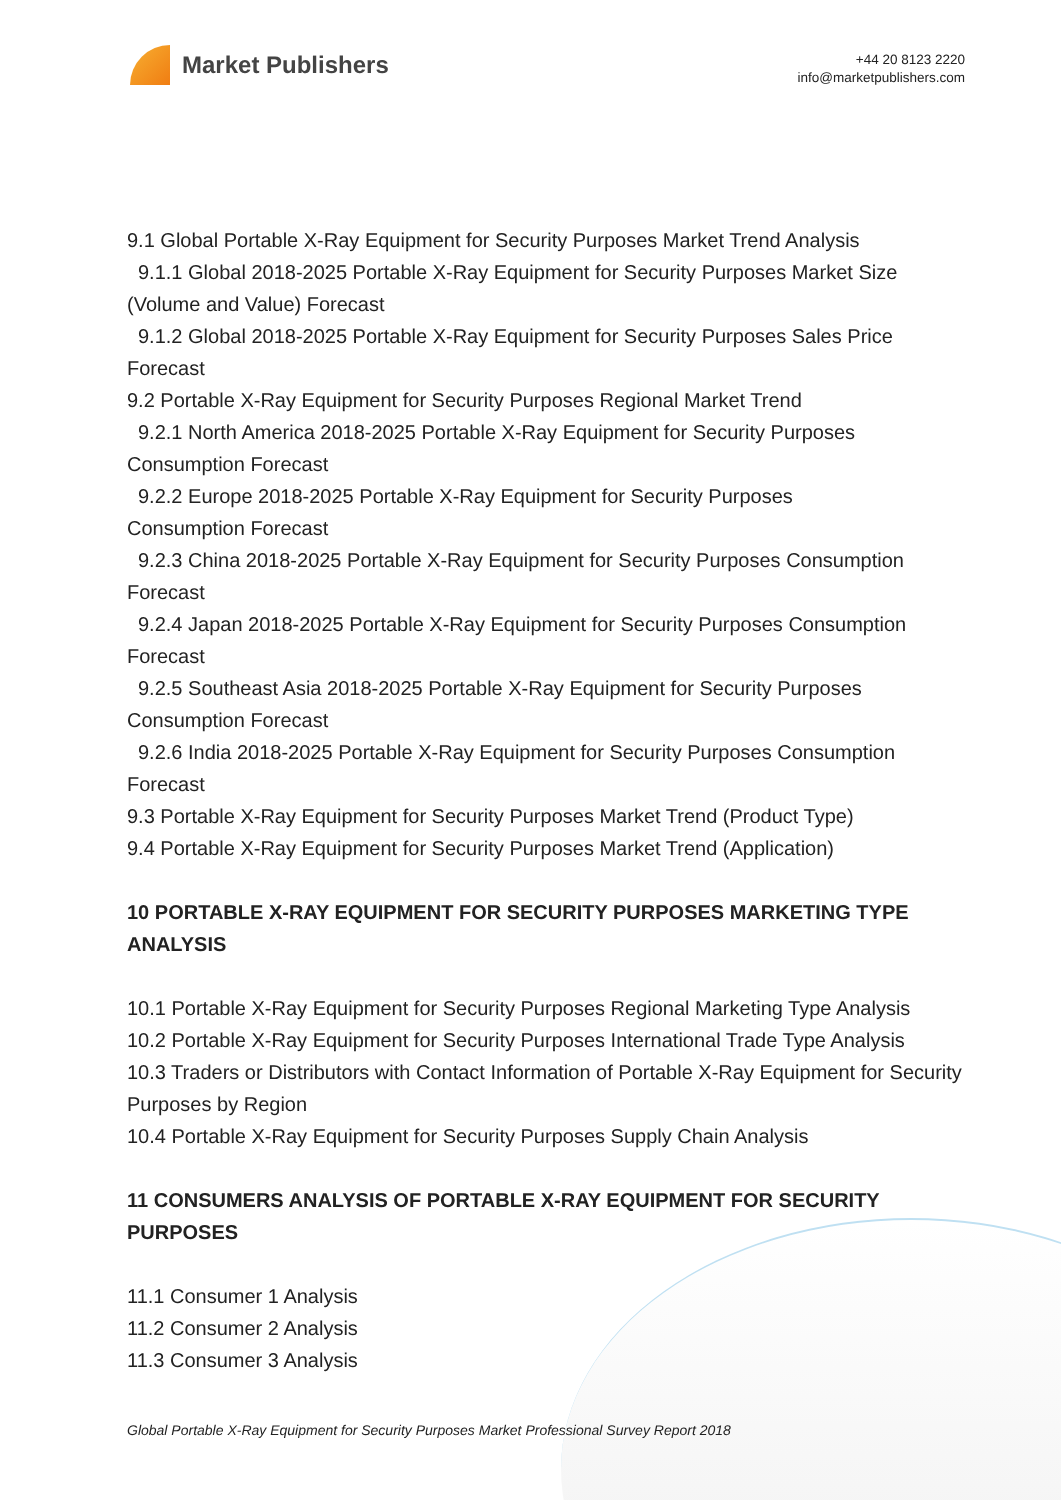Market Publishers
+44 20 8123 2220
info@marketpublishers.com
9.1 Global Portable X-Ray Equipment for Security Purposes Market Trend Analysis
9.1.1 Global 2018-2025 Portable X-Ray Equipment for Security Purposes Market Size
(Volume and Value) Forecast
9.1.2 Global 2018-2025 Portable X-Ray Equipment for Security Purposes Sales Price
Forecast
9.2 Portable X-Ray Equipment for Security Purposes Regional Market Trend
9.2.1 North America 2018-2025 Portable X-Ray Equipment for Security Purposes
Consumption Forecast
9.2.2 Europe 2018-2025 Portable X-Ray Equipment for Security Purposes
Consumption Forecast
9.2.3 China 2018-2025 Portable X-Ray Equipment for Security Purposes Consumption
Forecast
9.2.4 Japan 2018-2025 Portable X-Ray Equipment for Security Purposes Consumption
Forecast
9.2.5 Southeast Asia 2018-2025 Portable X-Ray Equipment for Security Purposes
Consumption Forecast
9.2.6 India 2018-2025 Portable X-Ray Equipment for Security Purposes Consumption
Forecast
9.3 Portable X-Ray Equipment for Security Purposes Market Trend (Product Type)
9.4 Portable X-Ray Equipment for Security Purposes Market Trend (Application)
10 PORTABLE X-RAY EQUIPMENT FOR SECURITY PURPOSES MARKETING TYPE ANALYSIS
10.1 Portable X-Ray Equipment for Security Purposes Regional Marketing Type Analysis
10.2 Portable X-Ray Equipment for Security Purposes International Trade Type Analysis
10.3 Traders or Distributors with Contact Information of Portable X-Ray Equipment for Security Purposes by Region
10.4 Portable X-Ray Equipment for Security Purposes Supply Chain Analysis
11 CONSUMERS ANALYSIS OF PORTABLE X-RAY EQUIPMENT FOR SECURITY PURPOSES
11.1 Consumer 1 Analysis
11.2 Consumer 2 Analysis
11.3 Consumer 3 Analysis
Global Portable X-Ray Equipment for Security Purposes Market Professional Survey Report 2018